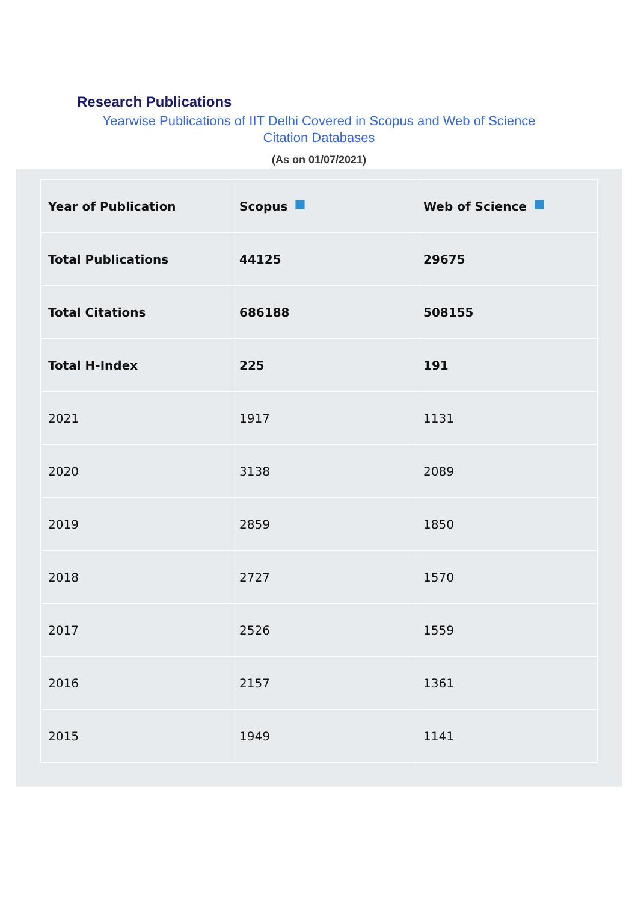Research Publications
Yearwise Publications of IIT Delhi Covered in Scopus and Web of Science
Citation Databases
(As on 01/07/2021)
| Year of Publication | Scopus | Web of Science |
| --- | --- | --- |
| Total Publications | 44125 | 29675 |
| Total Citations | 686188 | 508155 |
| Total H-Index | 225 | 191 |
| 2021 | 1917 | 1131 |
| 2020 | 3138 | 2089 |
| 2019 | 2859 | 1850 |
| 2018 | 2727 | 1570 |
| 2017 | 2526 | 1559 |
| 2016 | 2157 | 1361 |
| 2015 | 1949 | 1141 |